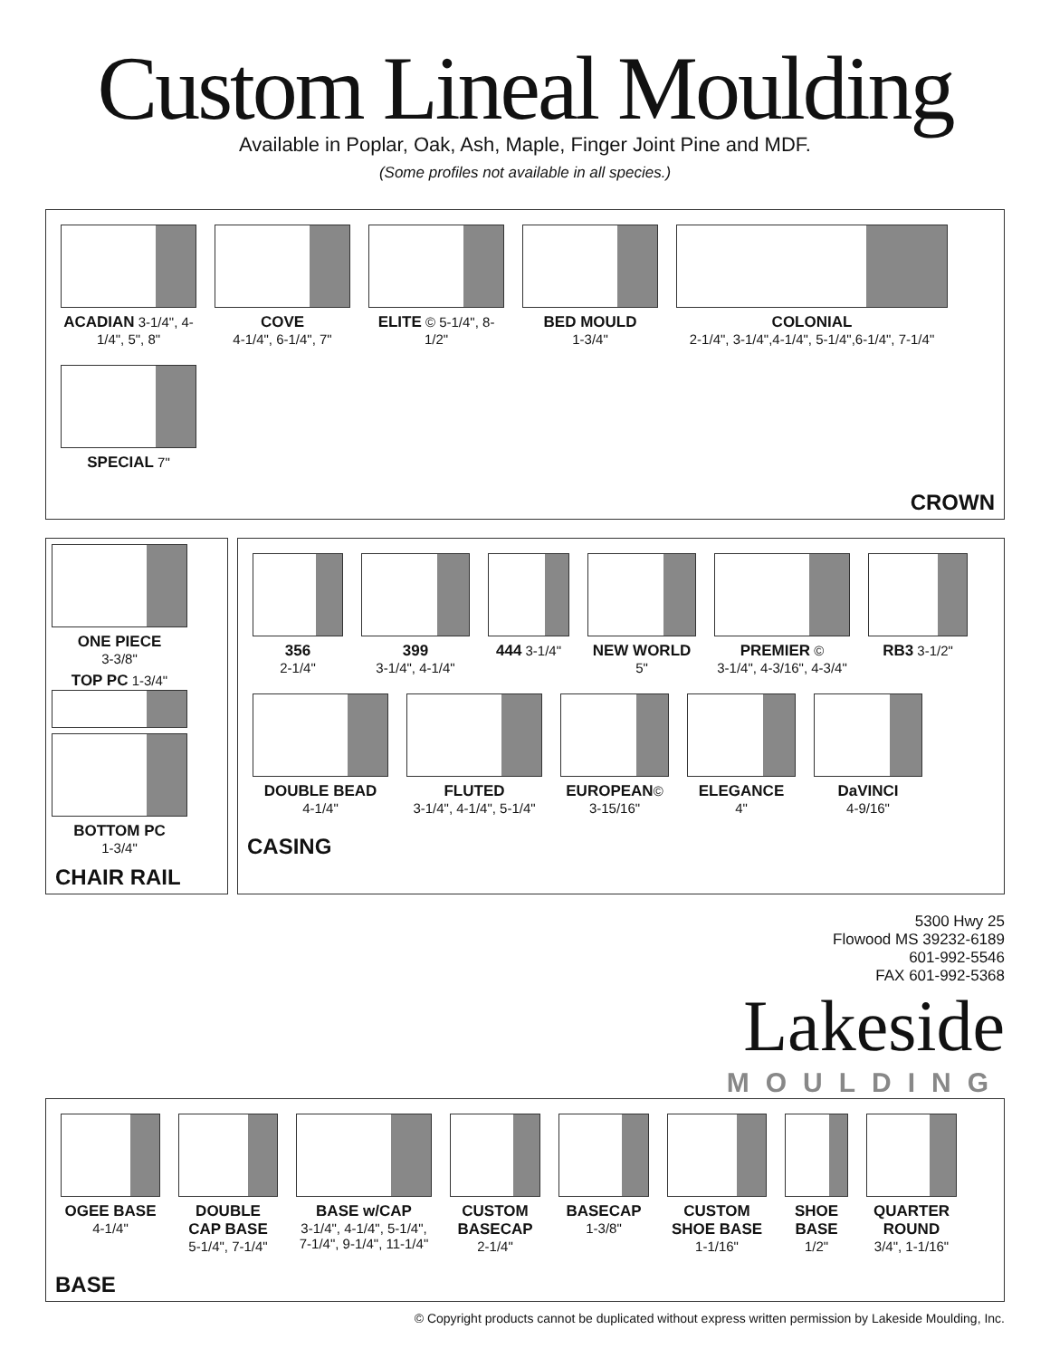Custom Lineal Moulding
Available in Poplar, Oak, Ash, Maple, Finger Joint Pine and MDF.
(Some profiles not available in all species.)
ACADIAN 3-1/4", 4-1/4", 5", 8"
COVE
4-1/4", 6-1/4", 7"
ELITE © 5-1/4", 8-1/2"
BED MOULD
1-3/4"
COLONIAL
2-1/4", 3-1/4",4-1/4", 5-1/4",6-1/4", 7-1/4"
SPECIAL 7"
CROWN
ONE PIECE
3-3/8"
TOP PC 1-3/4"
BOTTOM PC
1-3/4"
CHAIR RAIL
356
2-1/4"
399
3-1/4", 4-1/4"
444 3-1/4"
NEW WORLD
5"
PREMIER ©
3-1/4", 4-3/16", 4-3/4"
RB3 3-1/2"
DOUBLE BEAD
4-1/4"
FLUTED
3-1/4", 4-1/4", 5-1/4"
EUROPEAN©
3-15/16"
ELEGANCE
4"
DaVINCI
4-9/16"
CASING
5300 Hwy 25
Flowood MS 39232-6189
601-992-5546
FAX 601-992-5368
Lakeside
MOULDING
OGEE BASE
4-1/4"
DOUBLE CAP BASE
5-1/4", 7-1/4"
BASE w/CAP
3-1/4", 4-1/4", 5-1/4", 7-1/4", 9-1/4", 11-1/4"
CUSTOM BASECAP
2-1/4"
BASECAP
1-3/8"
CUSTOM SHOE BASE
1-1/16"
SHOE BASE
1/2"
QUARTER ROUND
3/4", 1-1/16"
BASE
© Copyright products cannot be duplicated without express written permission by Lakeside Moulding, Inc.